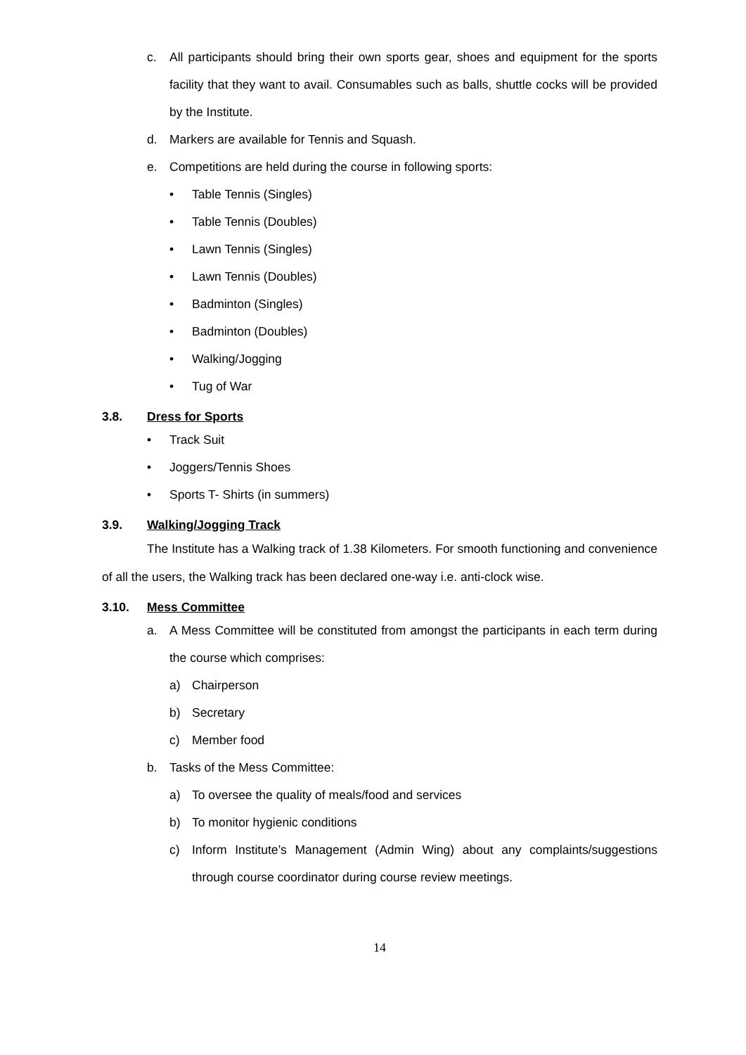c. All participants should bring their own sports gear, shoes and equipment for the sports facility that they want to avail. Consumables such as balls, shuttle cocks will be provided by the Institute.
d. Markers are available for Tennis and Squash.
e. Competitions are held during the course in following sports:
• Table Tennis (Singles)
• Table Tennis (Doubles)
• Lawn Tennis (Singles)
• Lawn Tennis (Doubles)
• Badminton (Singles)
• Badminton (Doubles)
• Walking/Jogging
• Tug of War
3.8. Dress for Sports
• Track Suit
• Joggers/Tennis Shoes
• Sports T- Shirts (in summers)
3.9. Walking/Jogging Track
The Institute has a Walking track of 1.38 Kilometers. For smooth functioning and convenience of all the users, the Walking track has been declared one-way i.e. anti-clock wise.
3.10. Mess Committee
a. A Mess Committee will be constituted from amongst the participants in each term during the course which comprises:
a) Chairperson
b) Secretary
c) Member food
b. Tasks of the Mess Committee:
a) To oversee the quality of meals/food and services
b) To monitor hygienic conditions
c) Inform Institute’s Management (Admin Wing) about any complaints/suggestions through course coordinator during course review meetings.
14